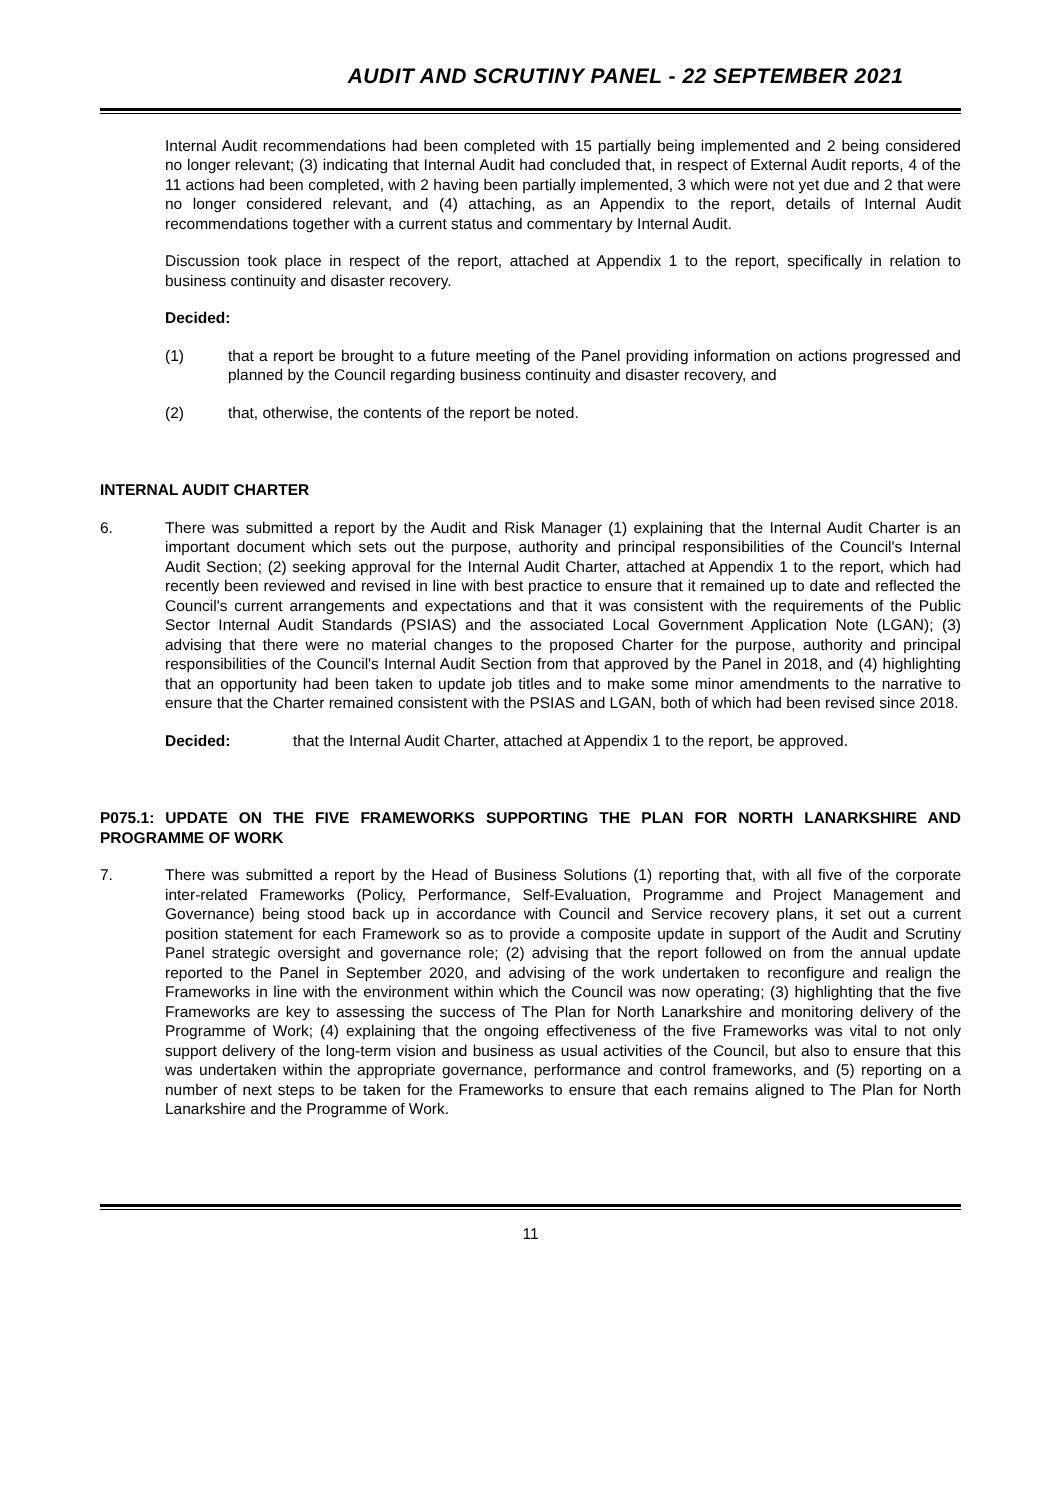AUDIT AND SCRUTINY PANEL - 22 SEPTEMBER 2021
Internal Audit recommendations had been completed with 15 partially being implemented and 2 being considered no longer relevant; (3) indicating that Internal Audit had concluded that, in respect of External Audit reports, 4 of the 11 actions had been completed, with 2 having been partially implemented, 3 which were not yet due and 2 that were no longer considered relevant, and (4) attaching, as an Appendix to the report, details of Internal Audit recommendations together with a current status and commentary by Internal Audit.
Discussion took place in respect of the report, attached at Appendix 1 to the report, specifically in relation to business continuity and disaster recovery.
Decided:
(1) that a report be brought to a future meeting of the Panel providing information on actions progressed and planned by the Council regarding business continuity and disaster recovery, and
(2) that, otherwise, the contents of the report be noted.
INTERNAL AUDIT CHARTER
6. There was submitted a report by the Audit and Risk Manager (1) explaining that the Internal Audit Charter is an important document which sets out the purpose, authority and principal responsibilities of the Council's Internal Audit Section; (2) seeking approval for the Internal Audit Charter, attached at Appendix 1 to the report, which had recently been reviewed and revised in line with best practice to ensure that it remained up to date and reflected the Council's current arrangements and expectations and that it was consistent with the requirements of the Public Sector Internal Audit Standards (PSIAS) and the associated Local Government Application Note (LGAN); (3) advising that there were no material changes to the proposed Charter for the purpose, authority and principal responsibilities of the Council's Internal Audit Section from that approved by the Panel in 2018, and (4) highlighting that an opportunity had been taken to update job titles and to make some minor amendments to the narrative to ensure that the Charter remained consistent with the PSIAS and LGAN, both of which had been revised since 2018.
Decided: that the Internal Audit Charter, attached at Appendix 1 to the report, be approved.
P075.1: UPDATE ON THE FIVE FRAMEWORKS SUPPORTING THE PLAN FOR NORTH LANARKSHIRE AND PROGRAMME OF WORK
7. There was submitted a report by the Head of Business Solutions (1) reporting that, with all five of the corporate inter-related Frameworks (Policy, Performance, Self-Evaluation, Programme and Project Management and Governance) being stood back up in accordance with Council and Service recovery plans, it set out a current position statement for each Framework so as to provide a composite update in support of the Audit and Scrutiny Panel strategic oversight and governance role; (2) advising that the report followed on from the annual update reported to the Panel in September 2020, and advising of the work undertaken to reconfigure and realign the Frameworks in line with the environment within which the Council was now operating; (3) highlighting that the five Frameworks are key to assessing the success of The Plan for North Lanarkshire and monitoring delivery of the Programme of Work; (4) explaining that the ongoing effectiveness of the five Frameworks was vital to not only support delivery of the long-term vision and business as usual activities of the Council, but also to ensure that this was undertaken within the appropriate governance, performance and control frameworks, and (5) reporting on a number of next steps to be taken for the Frameworks to ensure that each remains aligned to The Plan for North Lanarkshire and the Programme of Work.
11